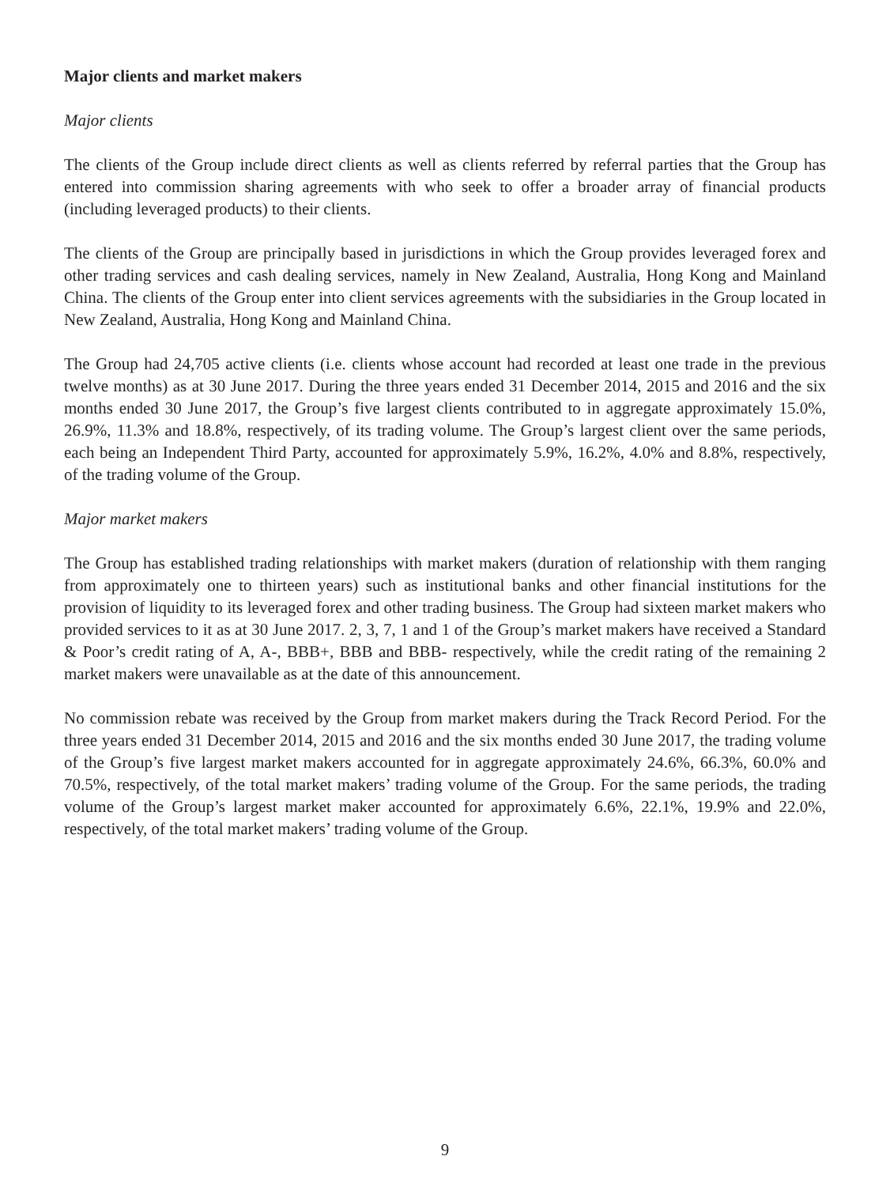Major clients and market makers
Major clients
The clients of the Group include direct clients as well as clients referred by referral parties that the Group has entered into commission sharing agreements with who seek to offer a broader array of financial products (including leveraged products) to their clients.
The clients of the Group are principally based in jurisdictions in which the Group provides leveraged forex and other trading services and cash dealing services, namely in New Zealand, Australia, Hong Kong and Mainland China. The clients of the Group enter into client services agreements with the subsidiaries in the Group located in New Zealand, Australia, Hong Kong and Mainland China.
The Group had 24,705 active clients (i.e. clients whose account had recorded at least one trade in the previous twelve months) as at 30 June 2017. During the three years ended 31 December 2014, 2015 and 2016 and the six months ended 30 June 2017, the Group’s five largest clients contributed to in aggregate approximately 15.0%, 26.9%, 11.3% and 18.8%, respectively, of its trading volume. The Group’s largest client over the same periods, each being an Independent Third Party, accounted for approximately 5.9%, 16.2%, 4.0% and 8.8%, respectively, of the trading volume of the Group.
Major market makers
The Group has established trading relationships with market makers (duration of relationship with them ranging from approximately one to thirteen years) such as institutional banks and other financial institutions for the provision of liquidity to its leveraged forex and other trading business. The Group had sixteen market makers who provided services to it as at 30 June 2017. 2, 3, 7, 1 and 1 of the Group’s market makers have received a Standard & Poor’s credit rating of A, A-, BBB+, BBB and BBB- respectively, while the credit rating of the remaining 2 market makers were unavailable as at the date of this announcement.
No commission rebate was received by the Group from market makers during the Track Record Period. For the three years ended 31 December 2014, 2015 and 2016 and the six months ended 30 June 2017, the trading volume of the Group’s five largest market makers accounted for in aggregate approximately 24.6%, 66.3%, 60.0% and 70.5%, respectively, of the total market makers’ trading volume of the Group. For the same periods, the trading volume of the Group’s largest market maker accounted for approximately 6.6%, 22.1%, 19.9% and 22.0%, respectively, of the total market makers’ trading volume of the Group.
9